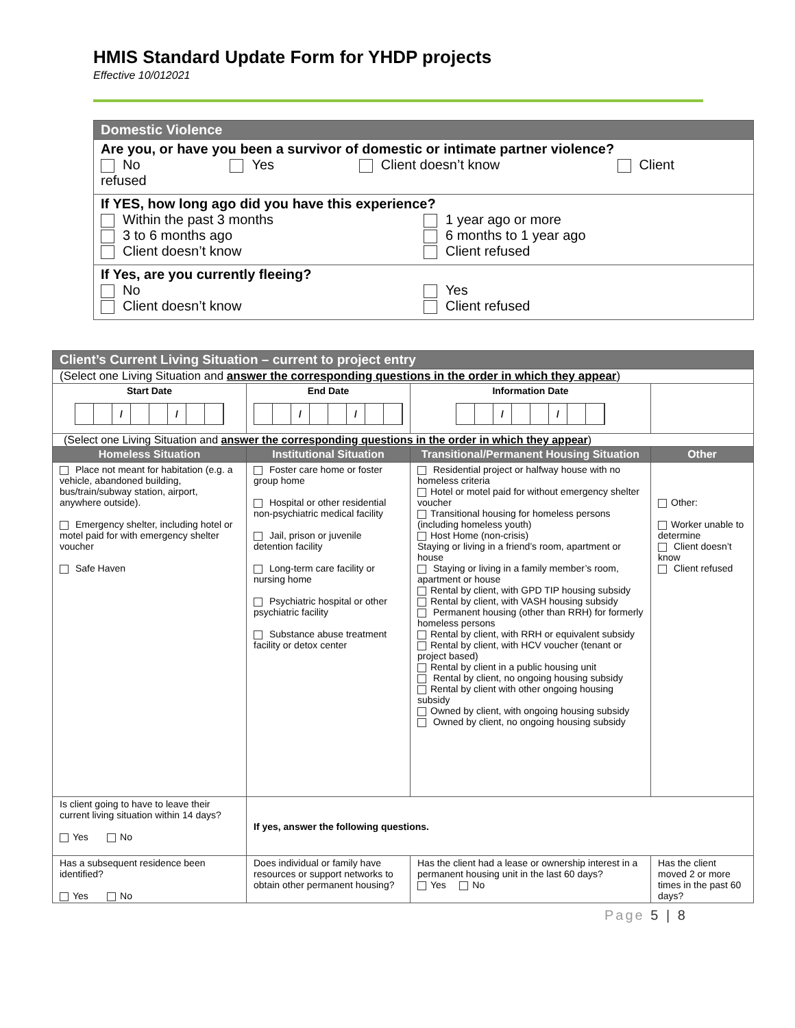HMIS Standard Update Form for YHDP projects
Effective 10/012021
Domestic Violence
Are you, or have you been a survivor of domestic or intimate partner violence?
No Yes Client doesn’t know Client
refused
If YES, how long ago did you have this experience?
Within the past 3 months
3 to 6 months ago
Client doesn’t know
1 year ago or more
6 months to 1 year ago
Client refused
If Yes, are you currently fleeing?
No
Client doesn’t know
Yes
Client refused
| Client’s Current Living Situation – current to project entry | | | |
| (Select one Living Situation and answer the corresponding questions in the order in which they appear ) | | | |
| Start Date / / | End Date / / | Information Date / / | |
| (Select one Living Situation and answer the corresponding questions in the order in which they appear ) | | | |
| Homeless Situation | Institutional Situation | Transitional/Permanent Housing Situation | Other |
| Place not meant for habitation (e.g. a vehicle, abandoned building, bus/train/subway station, airport, anywhere outside). Emergency shelter, including hotel or motel paid for with emergency shelter voucher Safe Haven | Foster care home or foster group home Hospital or other residential non-psychiatric medical facility Jail, prison or juvenile detention facility Long-term care facility or nursing home Psychiatric hospital or other psychiatric facility Substance abuse treatment facility or detox center | Residential project or halfway house with no homeless criteria Hotel or motel paid for without emergency shelter voucher Transitional housing for homeless persons (including homeless youth) Host Home (non-crisis) Staying or living in a friend’s room, apartment or house Staying or living in a family member’s room, apartment or house Rental by client, with GPD TIP housing subsidy Rental by client, with VASH housing subsidy Permanent housing (other than RRH) for formerly homeless persons Rental by client, with RRH or equivalent subsidy Rental by client, with HCV voucher (tenant or project based) Rental by client in a public housing unit Rental by client, no ongoing housing subsidy Rental by client with other ongoing housing subsidy Owned by client, with ongoing housing subsidy Owned by client, no ongoing housing subsidy | Other: Worker unable to determine Client doesn’t know Client refused |
| Is client going to have to leave their current living situation within 14 days? Yes No | If yes, answer the following questions. | | |
| Has a subsequent residence been identified? Yes No | Does individual or family have resources or support networks to obtain other permanent housing? | Has the client had a lease or ownership interest in a permanent housing unit in the last 60 days? Yes No | Has the client moved 2 or more times in the past 60 days? |
Page 5 | 8